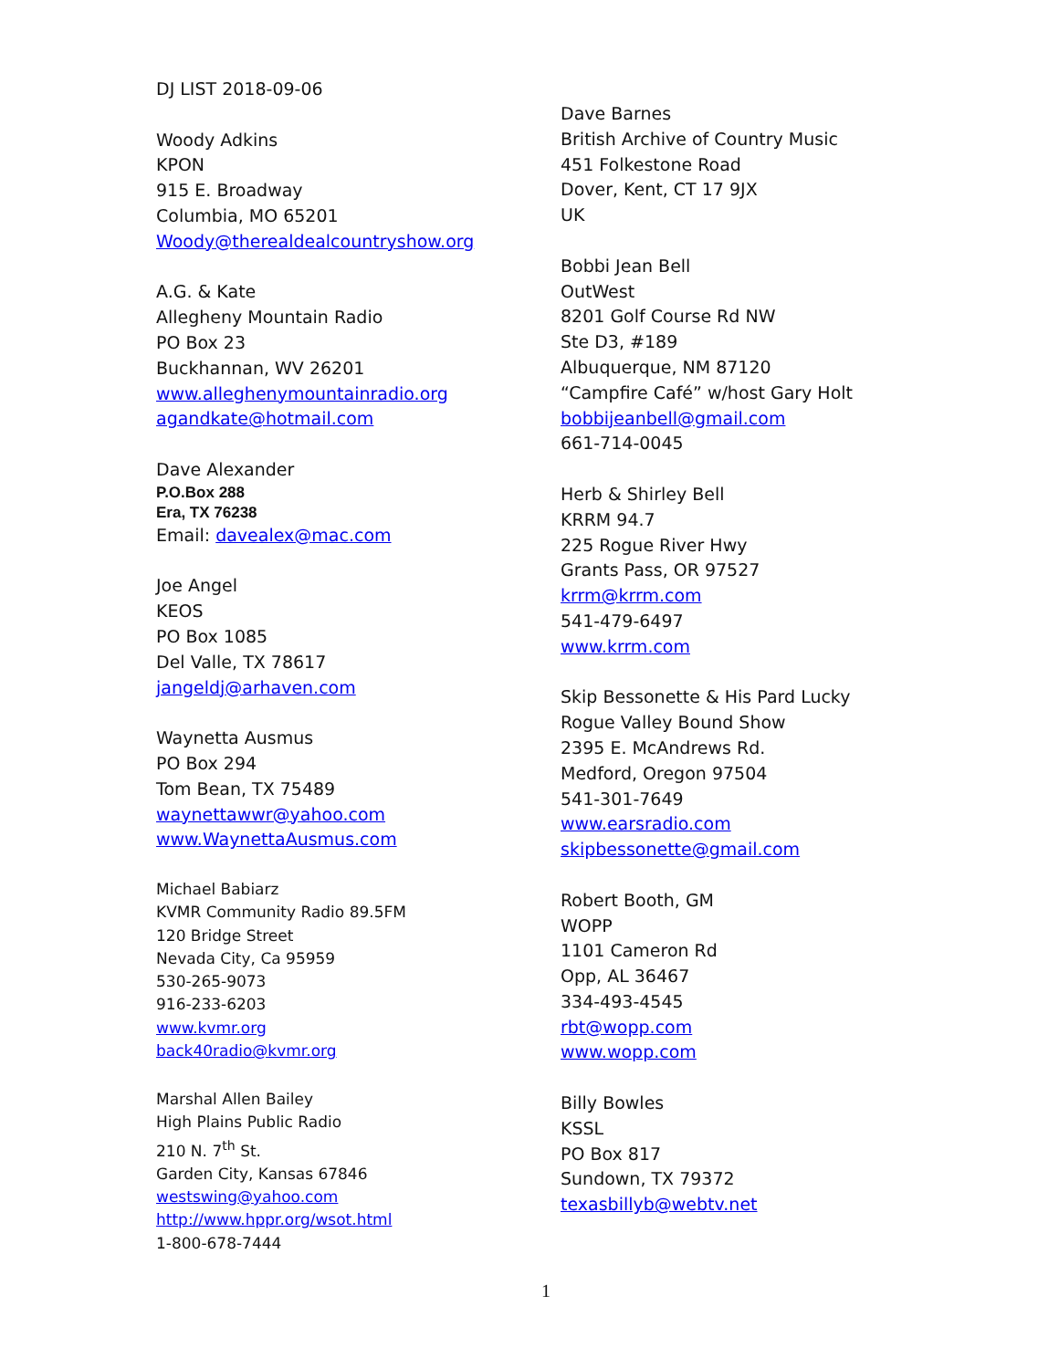DJ LIST 2018-09-06
Woody Adkins
KPON
915 E. Broadway
Columbia, MO 65201
Woody@therealdealcountryshow.org
A.G. & Kate
Allegheny Mountain Radio
PO Box 23
Buckhannan, WV 26201
www.alleghenymountainradio.org
agandkate@hotmail.com
Dave Alexander
P.O.Box 288
Era, TX 76238
Email: davealex@mac.com
Joe Angel
KEOS
PO Box 1085
Del Valle, TX 78617
jangeldj@arhaven.com
Waynetta Ausmus
PO Box 294
Tom Bean, TX 75489
waynettawwr@yahoo.com
www.WaynettaAusmus.com
Michael Babiarz
KVMR Community Radio 89.5FM
120 Bridge Street
Nevada City, Ca 95959
530-265-9073
916-233-6203
www.kvmr.org
back40radio@kvmr.org
Marshal Allen Bailey
High Plains Public Radio
210 N. 7<sup>th</sup> St.
Garden City, Kansas 67846
westswing@yahoo.com
http://www.hppr.org/wsot.html
1-800-678-7444
Dave Barnes
British Archive of Country Music
451 Folkestone Road
Dover, Kent, CT 17 9JX
UK
Bobbi Jean Bell
OutWest
8201 Golf Course Rd NW
Ste D3, #189
Albuquerque, NM 87120
“Campfire Café” w/host Gary Holt
bobbijeanbell@gmail.com
661-714-0045
Herb & Shirley Bell
KRRM 94.7
225 Rogue River Hwy
Grants Pass, OR 97527
krrm@krrm.com
541-479-6497
www.krrm.com
Skip Bessonette & His Pard Lucky
Rogue Valley Bound Show
2395 E. McAndrews Rd.
Medford, Oregon 97504
541-301-7649
www.earsradio.com
skipbessonette@gmail.com
Robert Booth, GM
WOPP
1101 Cameron Rd
Opp, AL 36467
334-493-4545
rbt@wopp.com
www.wopp.com
Billy Bowles
KSSL
PO Box 817
Sundown, TX 79372
texasbillyb@webtv.net
1